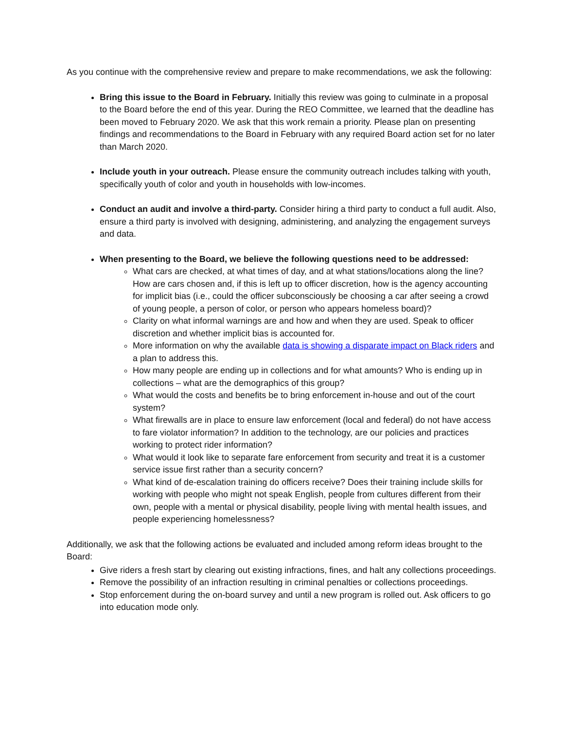As you continue with the comprehensive review and prepare to make recommendations, we ask the following:
Bring this issue to the Board in February. Initially this review was going to culminate in a proposal to the Board before the end of this year. During the REO Committee, we learned that the deadline has been moved to February 2020. We ask that this work remain a priority. Please plan on presenting findings and recommendations to the Board in February with any required Board action set for no later than March 2020.
Include youth in your outreach. Please ensure the community outreach includes talking with youth, specifically youth of color and youth in households with low-incomes.
Conduct an audit and involve a third-party. Consider hiring a third party to conduct a full audit. Also, ensure a third party is involved with designing, administering, and analyzing the engagement surveys and data.
When presenting to the Board, we believe the following questions need to be addressed:
What cars are checked, at what times of day, and at what stations/locations along the line? How are cars chosen and, if this is left up to officer discretion, how is the agency accounting for implicit bias (i.e., could the officer subconsciously be choosing a car after seeing a crowd of young people, a person of color, or person who appears homeless board)?
Clarity on what informal warnings are and how and when they are used. Speak to officer discretion and whether implicit bias is accounted for.
More information on why the available data is showing a disparate impact on Black riders and a plan to address this.
How many people are ending up in collections and for what amounts? Who is ending up in collections – what are the demographics of this group?
What would the costs and benefits be to bring enforcement in-house and out of the court system?
What firewalls are in place to ensure law enforcement (local and federal) do not have access to fare violator information? In addition to the technology, are our policies and practices working to protect rider information?
What would it look like to separate fare enforcement from security and treat it is a customer service issue first rather than a security concern?
What kind of de-escalation training do officers receive? Does their training include skills for working with people who might not speak English, people from cultures different from their own, people with a mental or physical disability, people living with mental health issues, and people experiencing homelessness?
Additionally, we ask that the following actions be evaluated and included among reform ideas brought to the Board:
Give riders a fresh start by clearing out existing infractions, fines, and halt any collections proceedings.
Remove the possibility of an infraction resulting in criminal penalties or collections proceedings.
Stop enforcement during the on-board survey and until a new program is rolled out. Ask officers to go into education mode only.